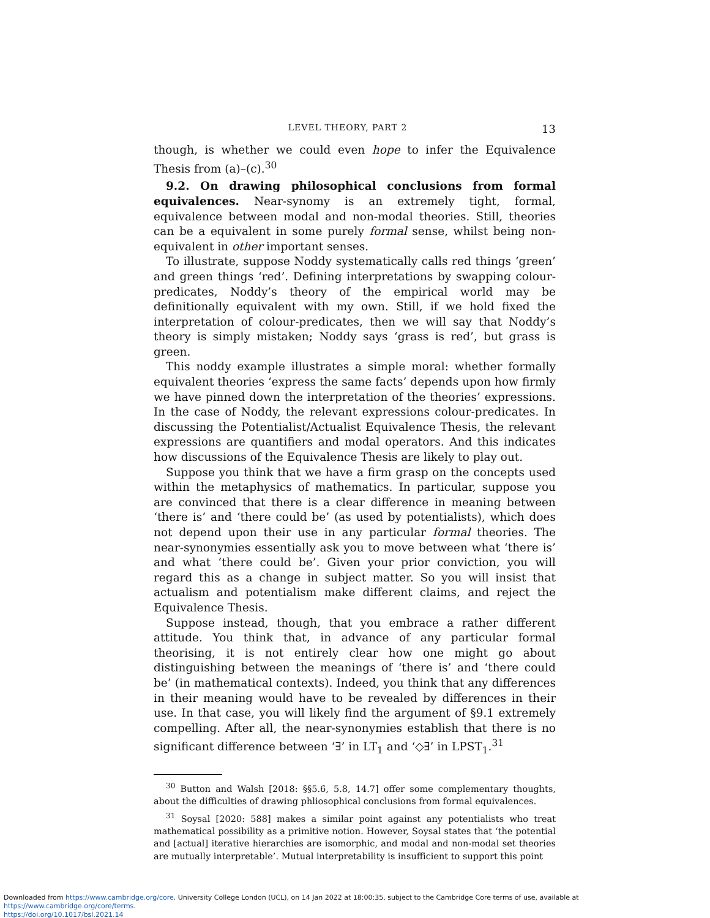LEVEL THEORY, PART 2 13
though, is whether we could even hope to infer the Equivalence Thesis from (a)–(c).<sup>30</sup>
9.2. On drawing philosophical conclusions from formal equivalences. Near-synomy is an extremely tight, formal, equivalence between modal and non-modal theories. Still, theories can be a equivalent in some purely formal sense, whilst being non-equivalent in other important senses.
To illustrate, suppose Noddy systematically calls red things ‘green’ and green things ‘red’. Defining interpretations by swapping colour-predicates, Noddy’s theory of the empirical world may be definitionally equivalent with my own. Still, if we hold fixed the interpretation of colour-predicates, then we will say that Noddy’s theory is simply mistaken; Noddy says ‘grass is red’, but grass is green.
This noddy example illustrates a simple moral: whether formally equivalent theories ‘express the same facts’ depends upon how firmly we have pinned down the interpretation of the theories’ expressions. In the case of Noddy, the relevant expressions colour-predicates. In discussing the Potentialist/Actualist Equivalence Thesis, the relevant expressions are quantifiers and modal operators. And this indicates how discussions of the Equivalence Thesis are likely to play out.
Suppose you think that we have a firm grasp on the concepts used within the metaphysics of mathematics. In particular, suppose you are convinced that there is a clear difference in meaning between ‘there is’ and ‘there could be’ (as used by potentialists), which does not depend upon their use in any particular formal theories. The near-synonymies essentially ask you to move between what ‘there is’ and what ‘there could be’. Given your prior conviction, you will regard this as a change in subject matter. So you will insist that actualism and potentialism make different claims, and reject the Equivalence Thesis.
Suppose instead, though, that you embrace a rather different attitude. You think that, in advance of any particular formal theorising, it is not entirely clear how one might go about distinguishing between the meanings of ‘there is’ and ‘there could be’ (in mathematical contexts). Indeed, you think that any differences in their meaning would have to be revealed by differences in their use. In that case, you will likely find the argument of §9.1 extremely compelling. After all, the near-synonymies establish that there is no significant difference between ‘∃’ in LT<sub>1</sub> and ‘◇∃’ in LPST<sub>1</sub>.<sup>31</sup>
<sup>30</sup> Button and Walsh [2018: §§5.6, 5.8, 14.7] offer some complementary thoughts, about the difficulties of drawing phliosophical conclusions from formal equivalences.
<sup>31</sup> Soysal [2020: 588] makes a similar point against any potentialists who treat mathematical possibility as a primitive notion. However, Soysal states that ‘the potential and [actual] iterative hierarchies are isomorphic, and modal and non-modal set theories are mutually interpretable’. Mutual interpretability is insufficient to support this point
Downloaded from https://www.cambridge.org/core. University College London (UCL), on 14 Jan 2022 at 18:00:35, subject to the Cambridge Core terms of use, available at https://www.cambridge.org/core/terms.
https://doi.org/10.1017/bsl.2021.14